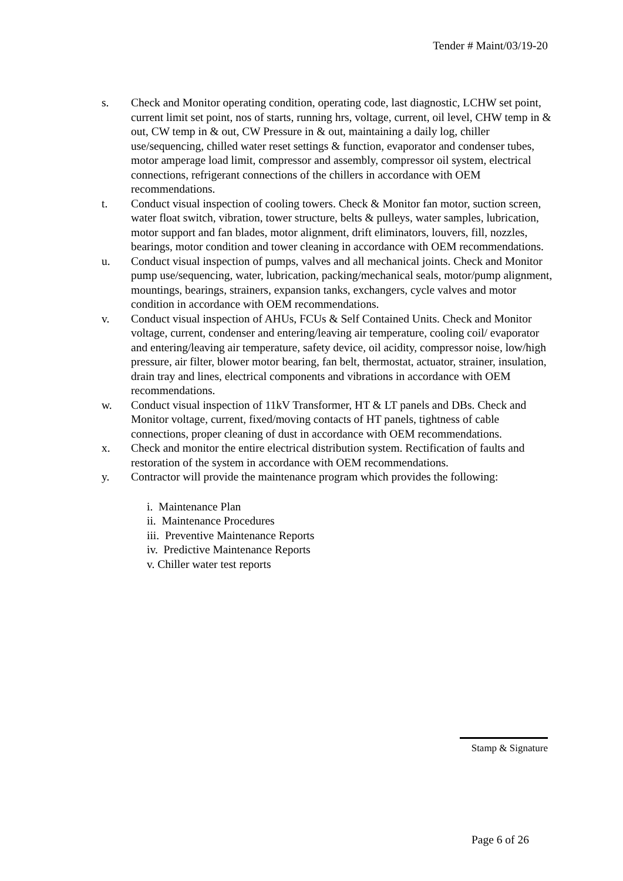Tender # Maint/03/19-20
s. Check and Monitor operating condition, operating code, last diagnostic, LCHW set point, current limit set point, nos of starts, running hrs, voltage, current, oil level, CHW temp in & out, CW temp in & out, CW Pressure in & out, maintaining a daily log, chiller use/sequencing, chilled water reset settings & function, evaporator and condenser tubes, motor amperage load limit, compressor and assembly, compressor oil system, electrical connections, refrigerant connections of the chillers in accordance with OEM recommendations.
t. Conduct visual inspection of cooling towers. Check & Monitor fan motor, suction screen, water float switch, vibration, tower structure, belts & pulleys, water samples, lubrication, motor support and fan blades, motor alignment, drift eliminators, louvers, fill, nozzles, bearings, motor condition and tower cleaning in accordance with OEM recommendations.
u. Conduct visual inspection of pumps, valves and all mechanical joints. Check and Monitor pump use/sequencing, water, lubrication, packing/mechanical seals, motor/pump alignment, mountings, bearings, strainers, expansion tanks, exchangers, cycle valves and motor condition in accordance with OEM recommendations.
v. Conduct visual inspection of AHUs, FCUs & Self Contained Units. Check and Monitor voltage, current, condenser and entering/leaving air temperature, cooling coil/ evaporator and entering/leaving air temperature, safety device, oil acidity, compressor noise, low/high pressure, air filter, blower motor bearing, fan belt, thermostat, actuator, strainer, insulation, drain tray and lines, electrical components and vibrations in accordance with OEM recommendations.
w. Conduct visual inspection of 11kV Transformer, HT & LT panels and DBs. Check and Monitor voltage, current, fixed/moving contacts of HT panels, tightness of cable connections, proper cleaning of dust in accordance with OEM recommendations.
x. Check and monitor the entire electrical distribution system. Rectification of faults and restoration of the system in accordance with OEM recommendations.
y. Contractor will provide the maintenance program which provides the following:
i. Maintenance Plan
ii. Maintenance Procedures
iii. Preventive Maintenance Reports
iv. Predictive Maintenance Reports
v. Chiller water test reports
Stamp & Signature
Page 6 of 26